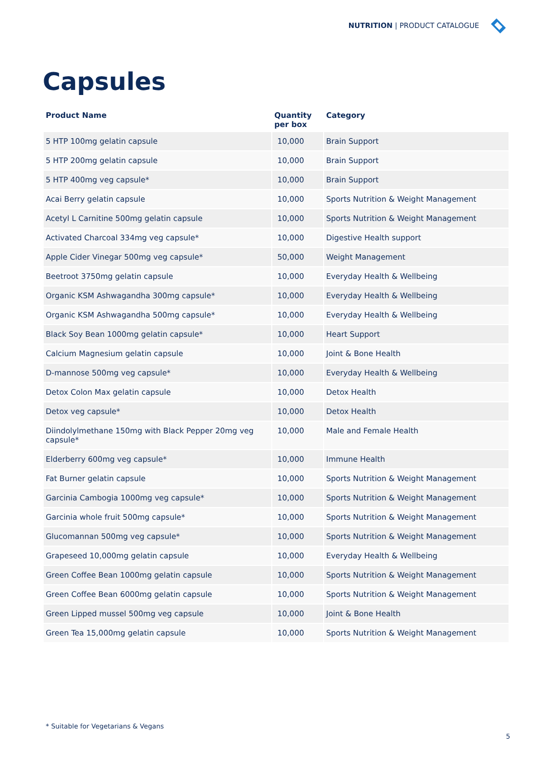NUTRITION | PRODUCT CATALOGUE
Capsules
| Product Name | Quantity per box | Category |
| --- | --- | --- |
| 5 HTP 100mg gelatin capsule | 10,000 | Brain Support |
| 5 HTP 200mg gelatin capsule | 10,000 | Brain Support |
| 5 HTP 400mg veg capsule* | 10,000 | Brain Support |
| Acai Berry gelatin capsule | 10,000 | Sports Nutrition & Weight Management |
| Acetyl L Carnitine 500mg gelatin capsule | 10,000 | Sports Nutrition & Weight Management |
| Activated Charcoal 334mg veg capsule* | 10,000 | Digestive Health support |
| Apple Cider Vinegar 500mg veg capsule* | 50,000 | Weight Management |
| Beetroot 3750mg gelatin capsule | 10,000 | Everyday Health & Wellbeing |
| Organic KSM Ashwagandha 300mg capsule* | 10,000 | Everyday Health & Wellbeing |
| Organic KSM Ashwagandha 500mg capsule* | 10,000 | Everyday Health & Wellbeing |
| Black Soy Bean 1000mg gelatin capsule* | 10,000 | Heart Support |
| Calcium Magnesium gelatin capsule | 10,000 | Joint & Bone Health |
| D-mannose 500mg veg capsule* | 10,000 | Everyday Health & Wellbeing |
| Detox Colon Max gelatin capsule | 10,000 | Detox Health |
| Detox veg capsule* | 10,000 | Detox Health |
| Diindolylmethane 150mg with Black Pepper 20mg veg capsule* | 10,000 | Male and Female Health |
| Elderberry 600mg veg capsule* | 10,000 | Immune Health |
| Fat Burner gelatin capsule | 10,000 | Sports Nutrition & Weight Management |
| Garcinia Cambogia 1000mg veg capsule* | 10,000 | Sports Nutrition & Weight Management |
| Garcinia whole fruit 500mg capsule* | 10,000 | Sports Nutrition & Weight Management |
| Glucomannan 500mg veg capsule* | 10,000 | Sports Nutrition & Weight Management |
| Grapeseed 10,000mg gelatin capsule | 10,000 | Everyday Health & Wellbeing |
| Green Coffee Bean 1000mg gelatin capsule | 10,000 | Sports Nutrition & Weight Management |
| Green Coffee Bean 6000mg gelatin capsule | 10,000 | Sports Nutrition & Weight Management |
| Green Lipped mussel 500mg veg capsule | 10,000 | Joint & Bone Health |
| Green Tea 15,000mg gelatin capsule | 10,000 | Sports Nutrition & Weight Management |
* Suitable for Vegetarians & Vegans
5